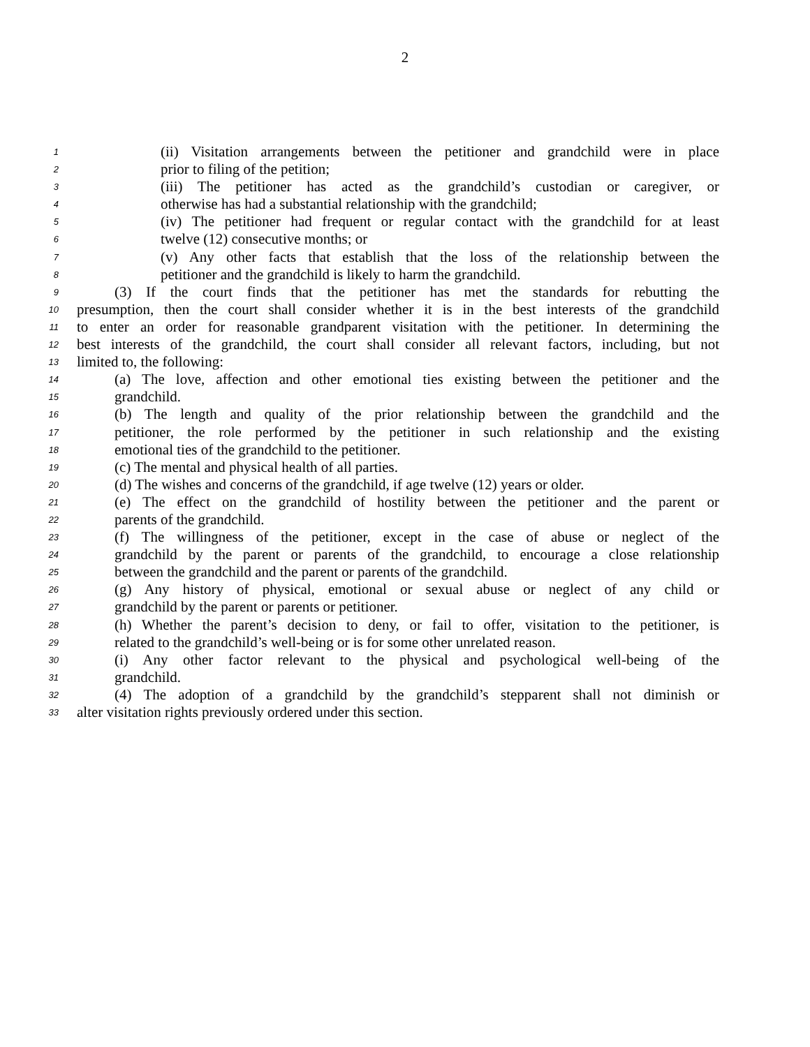2
1 (ii) Visitation arrangements between the petitioner and grandchild were in place
2 prior to filing of the petition;
3 (iii) The petitioner has acted as the grandchild’s custodian or caregiver, or
4 otherwise has had a substantial relationship with the grandchild;
5 (iv) The petitioner had frequent or regular contact with the grandchild for at least
6 twelve (12) consecutive months; or
7 (v) Any other facts that establish that the loss of the relationship between the
8 petitioner and the grandchild is likely to harm the grandchild.
9 (3) If the court finds that the petitioner has met the standards for rebutting the
10 presumption, then the court shall consider whether it is in the best interests of the grandchild
11 to enter an order for reasonable grandparent visitation with the petitioner. In determining the
12 best interests of the grandchild, the court shall consider all relevant factors, including, but not
13 limited to, the following:
14 (a) The love, affection and other emotional ties existing between the petitioner and the
15 grandchild.
16 (b) The length and quality of the prior relationship between the grandchild and the
17 petitioner, the role performed by the petitioner in such relationship and the existing
18 emotional ties of the grandchild to the petitioner.
19 (c) The mental and physical health of all parties.
20 (d) The wishes and concerns of the grandchild, if age twelve (12) years or older.
21 (e) The effect on the grandchild of hostility between the petitioner and the parent or
22 parents of the grandchild.
23 (f) The willingness of the petitioner, except in the case of abuse or neglect of the
24 grandchild by the parent or parents of the grandchild, to encourage a close relationship
25 between the grandchild and the parent or parents of the grandchild.
26 (g) Any history of physical, emotional or sexual abuse or neglect of any child or
27 grandchild by the parent or parents or petitioner.
28 (h) Whether the parent’s decision to deny, or fail to offer, visitation to the petitioner, is
29 related to the grandchild’s well-being or is for some other unrelated reason.
30 (i) Any other factor relevant to the physical and psychological well-being of the
31 grandchild.
32 (4) The adoption of a grandchild by the grandchild’s stepparent shall not diminish or
33 alter visitation rights previously ordered under this section.